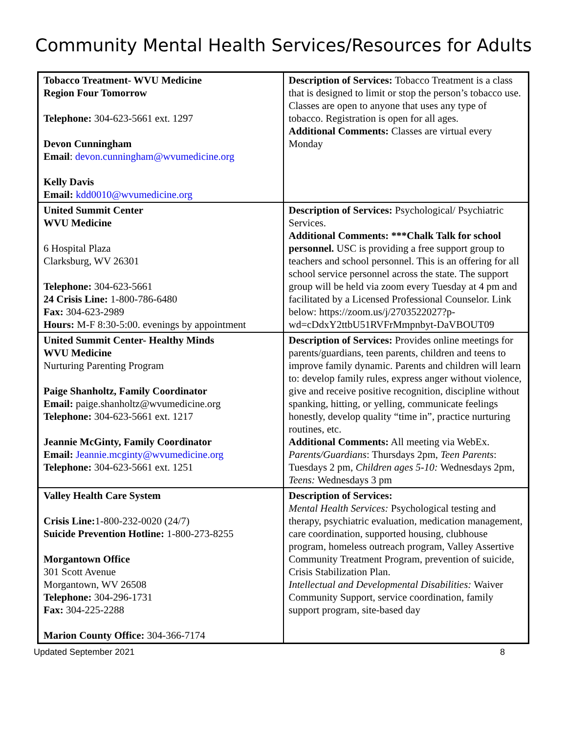Community Mental Health Services/Resources for Adults
| Tobacco Treatment- WVU Medicine Region Four Tomorrow Telephone: 304-623-5661 ext. 1297 Devon Cunningham Email : devon.cunningham@wvumedicine.org Kelly Davis Email: kdd0010@wvumedicine.org | Description of Services: Tobacco Treatment is a class that is designed to limit or stop the person’s tobacco use. Classes are open to anyone that uses any type of tobacco. Registration is open for all ages. Additional Comments: Classes are virtual every Monday |
| United Summit Center WVU Medicine 6 Hospital Plaza Clarksburg, WV 26301 Telephone: 304-623-5661 24 Crisis Line: 1-800-786-6480 Fax: 304-623-2989 Hours: M-F 8:30-5:00. evenings by appointment | Description of Services: Psychological/ Psychiatric Services. Additional Comments: ***Chalk Talk for school personnel. USC is providing a free support group to teachers and school personnel. This is an offering for all school service personnel across the state. The support group will be held via zoom every Tuesday at 4 pm and facilitated by a Licensed Professional Counselor. Link below: https://zoom.us/j/2703522027?p-wd=cDdxY2ttbU51RVFrMmpnbyt-DaVBOUT09 |
| United Summit Center- Healthy Minds WVU Medicine Nurturing Parenting Program Paige Shanholtz, Family Coordinator Email: paige.shanholtz@wvumedicine.org Telephone: 304-623-5661 ext. 1217 Jeannie McGinty, Family Coordinator Email: Jeannie.mcginty@wvumedicine.org Telephone: 304-623-5661 ext. 1251 | Description of Services: Provides online meetings for parents/guardians, teen parents, children and teens to improve family dynamic. Parents and children will learn to: develop family rules, express anger without violence, give and receive positive recognition, discipline without spanking, hitting, or yelling, communicate feelings honestly, develop quality “time in”, practice nurturing routines, etc. Additional Comments: All meeting via WebEx. Parents/Guardians : Thursdays 2pm, Teen Parents : Tuesdays 2 pm, Children ages 5-10: Wednesdays 2pm, Teens: Wednesdays 3 pm |
| Valley Health Care System Crisis Line: 1-800-232-0020 (24/7) Suicide Prevention Hotline: 1-800-273-8255 Morgantown Office 301 Scott Avenue Morgantown, WV 26508 Telephone: 304-296-1731 Fax: 304-225-2288 Marion County Office: 304-366-7174 | Description of Services: Mental Health Services: Psychological testing and therapy, psychiatric evaluation, medication management, care coordination, supported housing, clubhouse program, homeless outreach program, Valley Assertive Community Treatment Program, prevention of suicide, Crisis Stabilization Plan. Intellectual and Developmental Disabilities: Waiver Community Support, service coordination, family support program, site-based day |
Updated September 2021 8